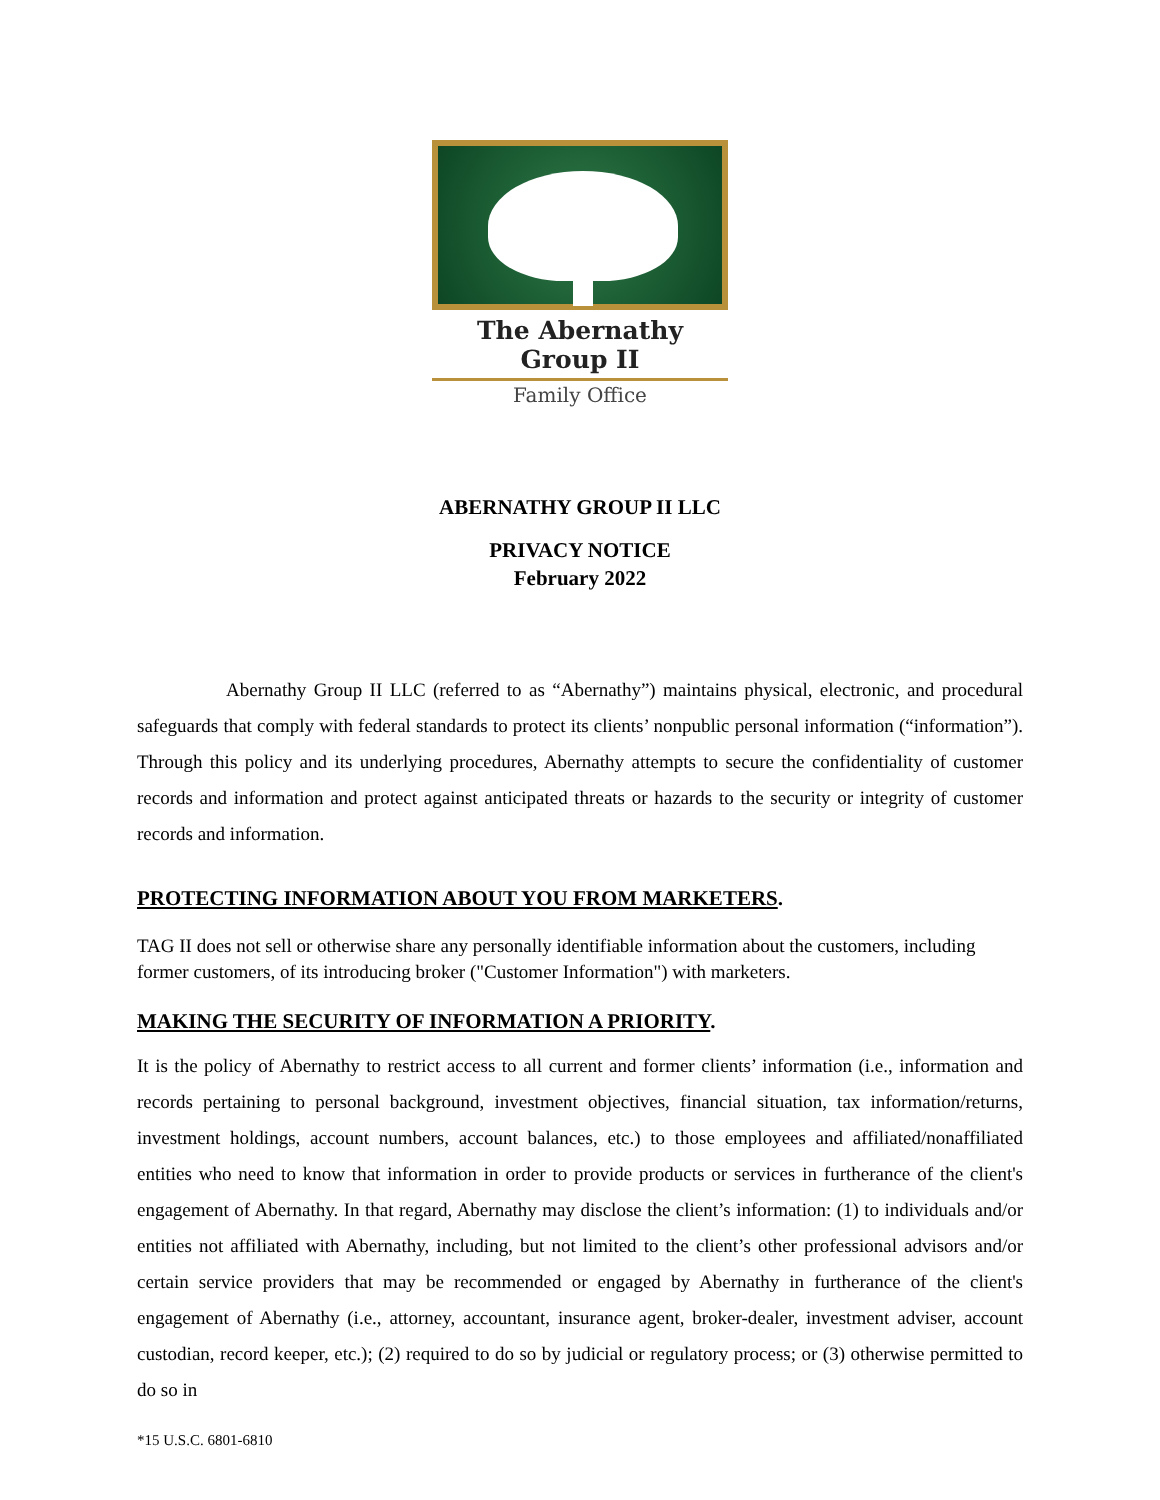The Abernathy Group II
Family Office
ABERNATHY GROUP II LLC
PRIVACY NOTICE
February 2022
Abernathy Group II LLC (referred to as “Abernathy”) maintains physical, electronic, and procedural safeguards that comply with federal standards to protect its clients’ nonpublic personal information (“information”). Through this policy and its underlying procedures, Abernathy attempts to secure the confidentiality of customer records and information and protect against anticipated threats or hazards to the security or integrity of customer records and information.
PROTECTING INFORMATION ABOUT YOU FROM MARKETERS.
TAG II does not sell or otherwise share any personally identifiable information about the customers, including former customers, of its introducing broker ("Customer Information") with marketers.
MAKING THE SECURITY OF INFORMATION A PRIORITY.
It is the policy of Abernathy to restrict access to all current and former clients’ information (i.e., information and records pertaining to personal background, investment objectives, financial situation, tax information/returns, investment holdings, account numbers, account balances, etc.) to those employees and affiliated/nonaffiliated entities who need to know that information in order to provide products or services in furtherance of the client's engagement of Abernathy. In that regard, Abernathy may disclose the client’s information: (1) to individuals and/or entities not affiliated with Abernathy, including, but not limited to the client’s other professional advisors and/or certain service providers that may be recommended or engaged by Abernathy in furtherance of the client's engagement of Abernathy (i.e., attorney, accountant, insurance agent, broker-dealer, investment adviser, account custodian, record keeper, etc.); (2) required to do so by judicial or regulatory process; or (3) otherwise permitted to do so in
*15 U.S.C. 6801-6810